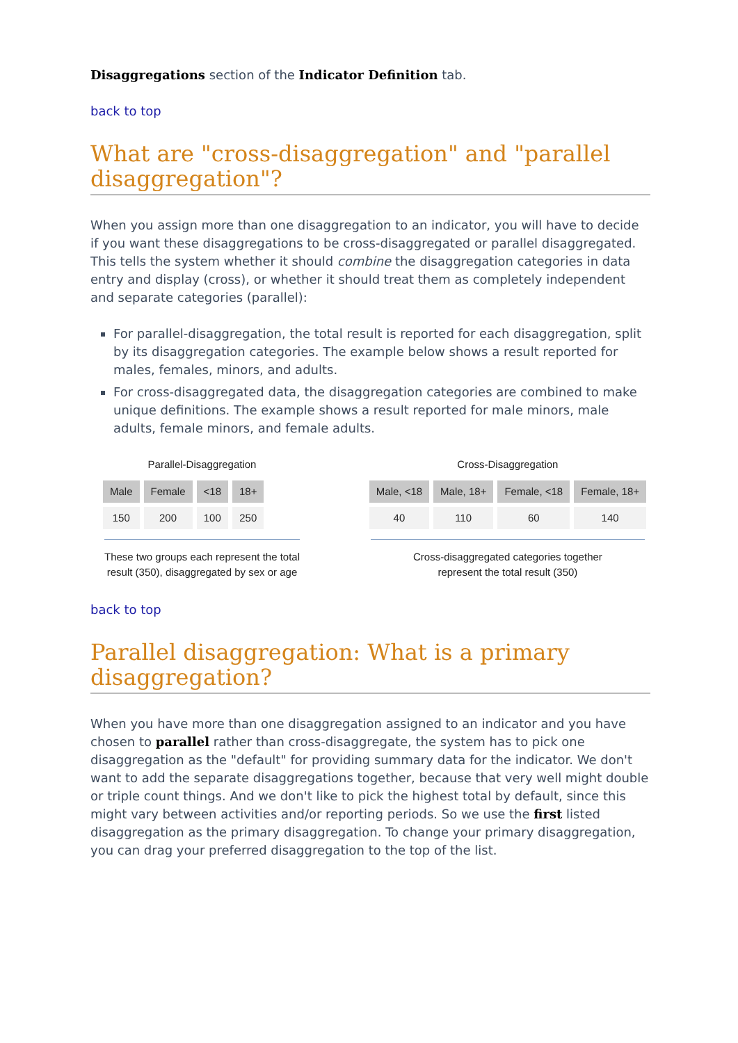Disaggregations section of the Indicator Definition tab.
back to top
What are "cross-disaggregation" and "parallel disaggregation"?
When you assign more than one disaggregation to an indicator, you will have to decide if you want these disaggregations to be cross-disaggregated or parallel disaggregated. This tells the system whether it should combine the disaggregation categories in data entry and display (cross), or whether it should treat them as completely independent and separate categories (parallel):
For parallel-disaggregation, the total result is reported for each disaggregation, split by its disaggregation categories. The example below shows a result reported for males, females, minors, and adults.
For cross-disaggregated data, the disaggregation categories are combined to make unique definitions. The example shows a result reported for male minors, male adults, female minors, and female adults.
Parallel-Disaggregation
| Male | Female | <18 | 18+ |
| --- | --- | --- | --- |
| 150 | 200 | 100 | 250 |
These two groups each represent the total
result (350), disaggregated by sex or age
Cross-Disaggregation
| Male, <18 | Male, 18+ | Female, <18 | Female, 18+ |
| --- | --- | --- | --- |
| 40 | 110 | 60 | 140 |
Cross-disaggregated categories together
represent the total result (350)
back to top
Parallel disaggregation: What is a primary disaggregation?
When you have more than one disaggregation assigned to an indicator and you have chosen to parallel rather than cross-disaggregate, the system has to pick one disaggregation as the "default" for providing summary data for the indicator. We don't want to add the separate disaggregations together, because that very well might double or triple count things. And we don't like to pick the highest total by default, since this might vary between activities and/or reporting periods. So we use the first listed disaggregation as the primary disaggregation. To change your primary disaggregation, you can drag your preferred disaggregation to the top of the list.